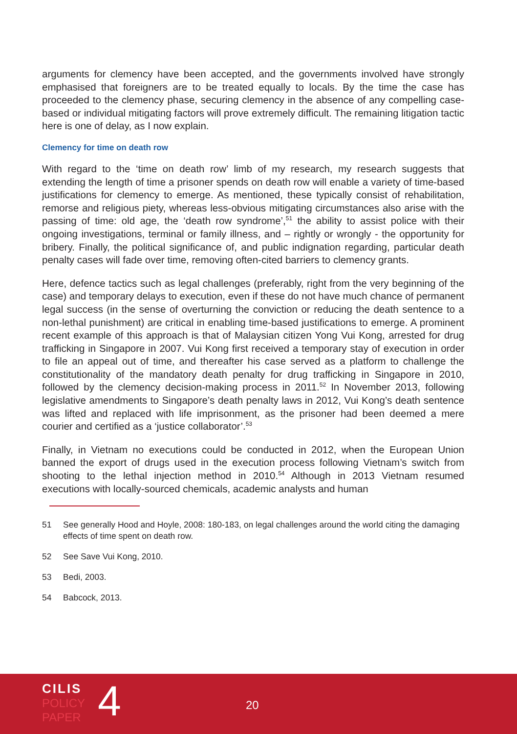arguments for clemency have been accepted, and the governments involved have strongly emphasised that foreigners are to be treated equally to locals. By the time the case has proceeded to the clemency phase, securing clemency in the absence of any compelling case-based or individual mitigating factors will prove extremely difficult. The remaining litigation tactic here is one of delay, as I now explain.
Clemency for time on death row
With regard to the ‘time on death row’ limb of my research, my research suggests that extending the length of time a prisoner spends on death row will enable a variety of time-based justifications for clemency to emerge. As mentioned, these typically consist of rehabilitation, remorse and religious piety, whereas less-obvious mitigating circumstances also arise with the passing of time: old age, the ‘death row syndrome’,<sup>51</sup> the ability to assist police with their ongoing investigations, terminal or family illness, and – rightly or wrongly - the opportunity for bribery. Finally, the political significance of, and public indignation regarding, particular death penalty cases will fade over time, removing often-cited barriers to clemency grants.
Here, defence tactics such as legal challenges (preferably, right from the very beginning of the case) and temporary delays to execution, even if these do not have much chance of permanent legal success (in the sense of overturning the conviction or reducing the death sentence to a non-lethal punishment) are critical in enabling time-based justifications to emerge. A prominent recent example of this approach is that of Malaysian citizen Yong Vui Kong, arrested for drug trafficking in Singapore in 2007. Vui Kong first received a temporary stay of execution in order to file an appeal out of time, and thereafter his case served as a platform to challenge the constitutionality of the mandatory death penalty for drug trafficking in Singapore in 2010, followed by the clemency decision-making process in 2011.<sup>52</sup> In November 2013, following legislative amendments to Singapore’s death penalty laws in 2012, Vui Kong’s death sentence was lifted and replaced with life imprisonment, as the prisoner had been deemed a mere courier and certified as a ‘justice collaborator’.<sup>53</sup>
Finally, in Vietnam no executions could be conducted in 2012, when the European Union banned the export of drugs used in the execution process following Vietnam’s switch from shooting to the lethal injection method in 2010.<sup>54</sup> Although in 2013 Vietnam resumed executions with locally-sourced chemicals, academic analysts and human
51 See generally Hood and Hoyle, 2008: 180-183, on legal challenges around the world citing the damaging effects of time spent on death row.
52 See Save Vui Kong, 2010.
53 Bedi, 2003.
54 Babcock, 2013.
CILIS
POLICY
PAPER
4 20